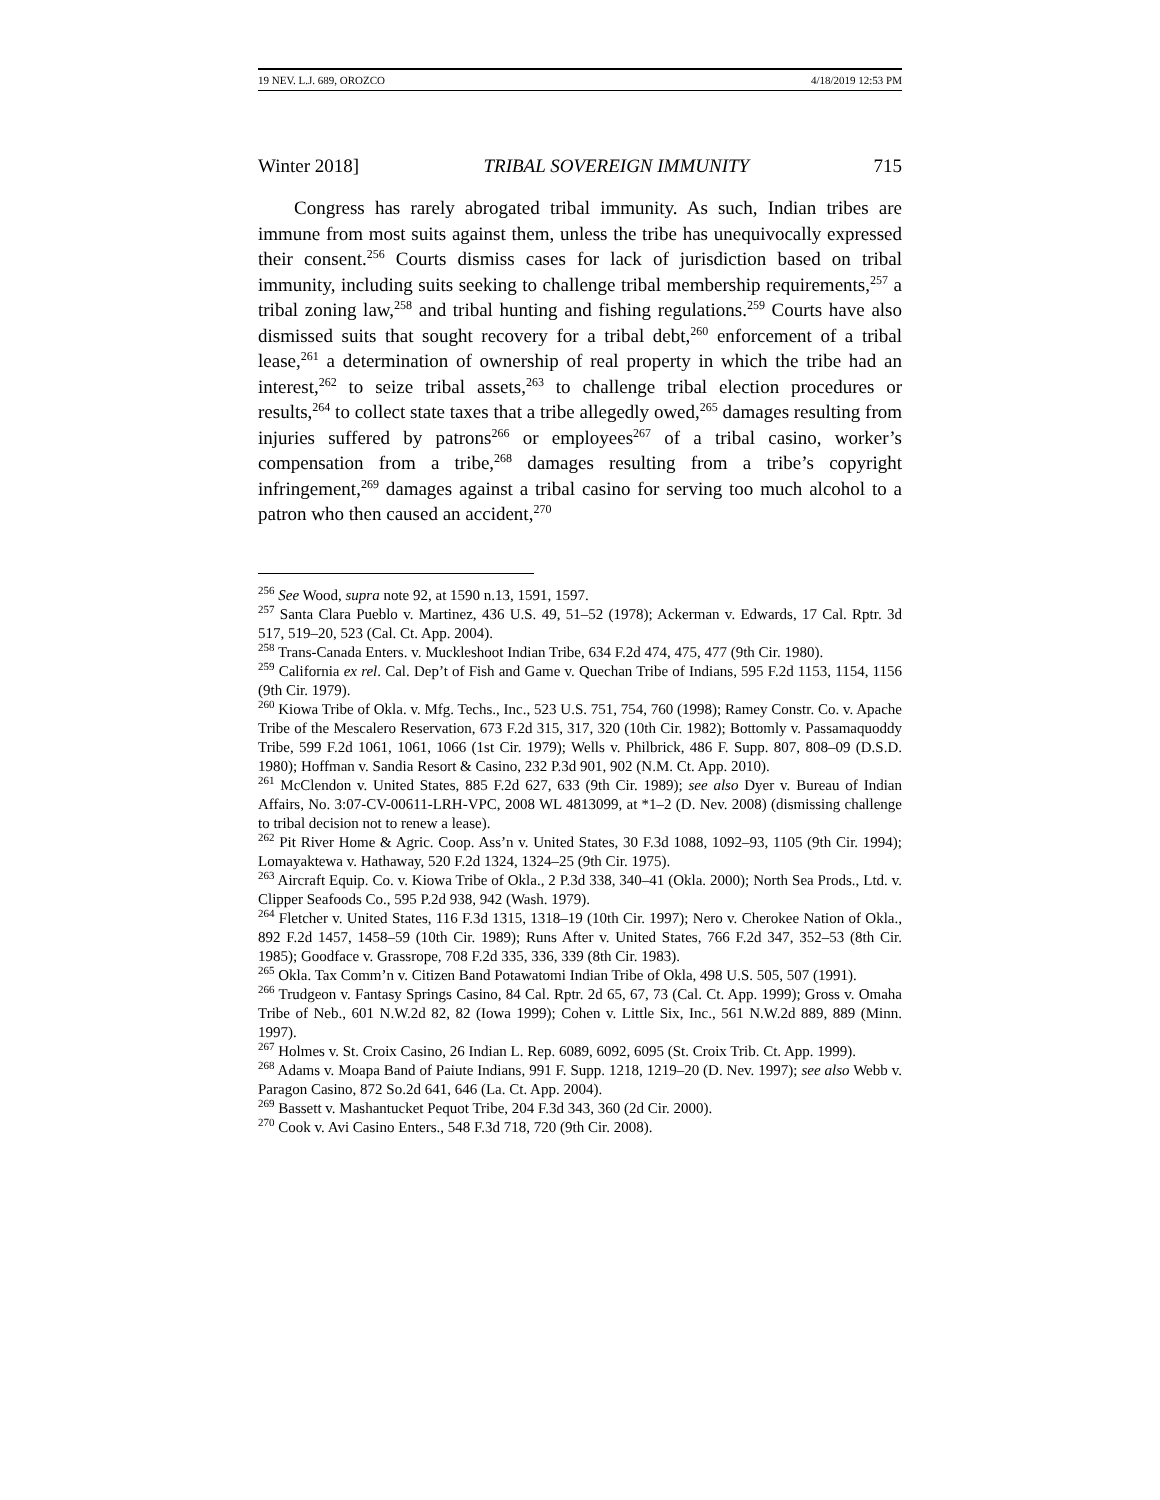19 NEV. L.J. 689, OROZCO 4/18/2019 12:53 PM
Winter 2018] TRIBAL SOVEREIGN IMMUNITY 715
Congress has rarely abrogated tribal immunity. As such, Indian tribes are immune from most suits against them, unless the tribe has unequivocally expressed their consent.<sup>256</sup> Courts dismiss cases for lack of jurisdiction based on tribal immunity, including suits seeking to challenge tribal membership requirements,<sup>257</sup> a tribal zoning law,<sup>258</sup> and tribal hunting and fishing regulations.<sup>259</sup> Courts have also dismissed suits that sought recovery for a tribal debt,<sup>260</sup> enforcement of a tribal lease,<sup>261</sup> a determination of ownership of real property in which the tribe had an interest,<sup>262</sup> to seize tribal assets,<sup>263</sup> to challenge tribal election procedures or results,<sup>264</sup> to collect state taxes that a tribe allegedly owed,<sup>265</sup> damages resulting from injuries suffered by patrons<sup>266</sup> or employees<sup>267</sup> of a tribal casino, worker’s compensation from a tribe,<sup>268</sup> damages resulting from a tribe’s copyright infringement,<sup>269</sup> damages against a tribal casino for serving too much alcohol to a patron who then caused an accident,<sup>270</sup>
<sup>256</sup> See Wood, supra note 92, at 1590 n.13, 1591, 1597.
<sup>257</sup> Santa Clara Pueblo v. Martinez, 436 U.S. 49, 51–52 (1978); Ackerman v. Edwards, 17 Cal. Rptr. 3d 517, 519–20, 523 (Cal. Ct. App. 2004).
<sup>258</sup> Trans-Canada Enters. v. Muckleshoot Indian Tribe, 634 F.2d 474, 475, 477 (9th Cir. 1980).
<sup>259</sup> California ex rel. Cal. Dep’t of Fish and Game v. Quechan Tribe of Indians, 595 F.2d 1153, 1154, 1156 (9th Cir. 1979).
<sup>260</sup> Kiowa Tribe of Okla. v. Mfg. Techs., Inc., 523 U.S. 751, 754, 760 (1998); Ramey Constr. Co. v. Apache Tribe of the Mescalero Reservation, 673 F.2d 315, 317, 320 (10th Cir. 1982); Bottomly v. Passamaquoddy Tribe, 599 F.2d 1061, 1061, 1066 (1st Cir. 1979); Wells v. Philbrick, 486 F. Supp. 807, 808–09 (D.S.D. 1980); Hoffman v. Sandia Resort & Casino, 232 P.3d 901, 902 (N.M. Ct. App. 2010).
<sup>261</sup> McClendon v. United States, 885 F.2d 627, 633 (9th Cir. 1989); see also Dyer v. Bureau of Indian Affairs, No. 3:07-CV-00611-LRH-VPC, 2008 WL 4813099, at *1–2 (D. Nev. 2008) (dismissing challenge to tribal decision not to renew a lease).
<sup>262</sup> Pit River Home & Agric. Coop. Ass’n v. United States, 30 F.3d 1088, 1092–93, 1105 (9th Cir. 1994); Lomayaktewa v. Hathaway, 520 F.2d 1324, 1324–25 (9th Cir. 1975).
<sup>263</sup> Aircraft Equip. Co. v. Kiowa Tribe of Okla., 2 P.3d 338, 340–41 (Okla. 2000); North Sea Prods., Ltd. v. Clipper Seafoods Co., 595 P.2d 938, 942 (Wash. 1979).
<sup>264</sup> Fletcher v. United States, 116 F.3d 1315, 1318–19 (10th Cir. 1997); Nero v. Cherokee Nation of Okla., 892 F.2d 1457, 1458–59 (10th Cir. 1989); Runs After v. United States, 766 F.2d 347, 352–53 (8th Cir. 1985); Goodface v. Grassrope, 708 F.2d 335, 336, 339 (8th Cir. 1983).
<sup>265</sup> Okla. Tax Comm’n v. Citizen Band Potawatomi Indian Tribe of Okla, 498 U.S. 505, 507 (1991).
<sup>266</sup> Trudgeon v. Fantasy Springs Casino, 84 Cal. Rptr. 2d 65, 67, 73 (Cal. Ct. App. 1999); Gross v. Omaha Tribe of Neb., 601 N.W.2d 82, 82 (Iowa 1999); Cohen v. Little Six, Inc., 561 N.W.2d 889, 889 (Minn. 1997).
<sup>267</sup> Holmes v. St. Croix Casino, 26 Indian L. Rep. 6089, 6092, 6095 (St. Croix Trib. Ct. App. 1999).
<sup>268</sup> Adams v. Moapa Band of Paiute Indians, 991 F. Supp. 1218, 1219–20 (D. Nev. 1997); see also Webb v. Paragon Casino, 872 So.2d 641, 646 (La. Ct. App. 2004).
<sup>269</sup> Bassett v. Mashantucket Pequot Tribe, 204 F.3d 343, 360 (2d Cir. 2000).
<sup>270</sup> Cook v. Avi Casino Enters., 548 F.3d 718, 720 (9th Cir. 2008).